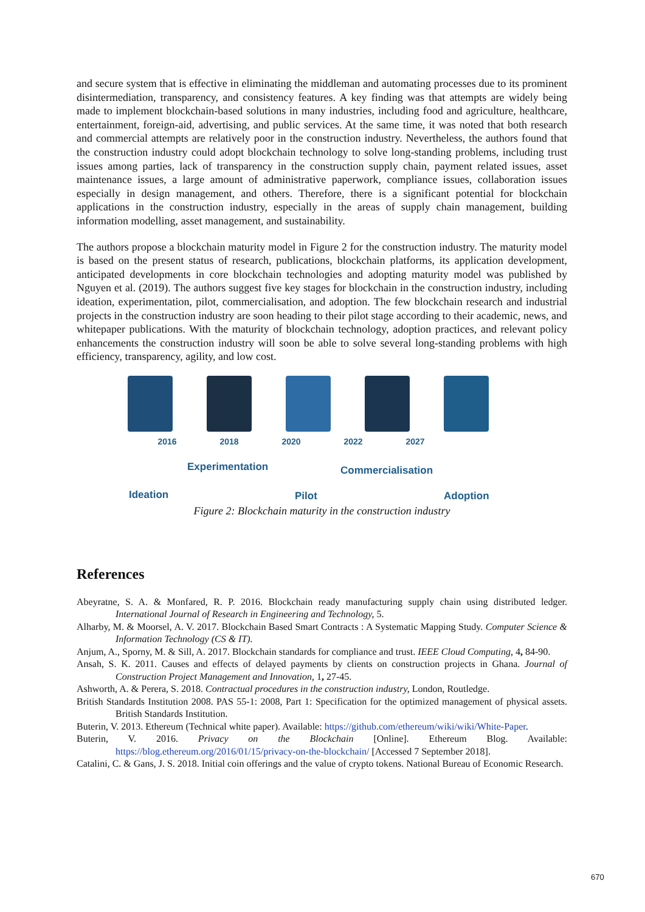and secure system that is effective in eliminating the middleman and automating processes due to its prominent disintermediation, transparency, and consistency features. A key finding was that attempts are widely being made to implement blockchain-based solutions in many industries, including food and agriculture, healthcare, entertainment, foreign-aid, advertising, and public services. At the same time, it was noted that both research and commercial attempts are relatively poor in the construction industry. Nevertheless, the authors found that the construction industry could adopt blockchain technology to solve long-standing problems, including trust issues among parties, lack of transparency in the construction supply chain, payment related issues, asset maintenance issues, a large amount of administrative paperwork, compliance issues, collaboration issues especially in design management, and others. Therefore, there is a significant potential for blockchain applications in the construction industry, especially in the areas of supply chain management, building information modelling, asset management, and sustainability.
The authors propose a blockchain maturity model in Figure 2 for the construction industry. The maturity model is based on the present status of research, publications, blockchain platforms, its application development, anticipated developments in core blockchain technologies and adopting maturity model was published by Nguyen et al. (2019). The authors suggest five key stages for blockchain in the construction industry, including ideation, experimentation, pilot, commercialisation, and adoption. The few blockchain research and industrial projects in the construction industry are soon heading to their pilot stage according to their academic, news, and whitepaper publications. With the maturity of blockchain technology, adoption practices, and relevant policy enhancements the construction industry will soon be able to solve several long-standing problems with high efficiency, transparency, agility, and low cost.
2016 2018 2020 2022 2027
Ideation
Experimentation
Pilot
Commercialisation
Adoption
Figure 2: Blockchain maturity in the construction industry
References
Abeyratne, S. A. & Monfared, R. P. 2016. Blockchain ready manufacturing supply chain using distributed ledger. International Journal of Research in Engineering and Technology, 5.
Alharby, M. & Moorsel, A. V. 2017. Blockchain Based Smart Contracts : A Systematic Mapping Study. Computer Science & Information Technology (CS & IT).
Anjum, A., Sporny, M. & Sill, A. 2017. Blockchain standards for compliance and trust. IEEE Cloud Computing, 4, 84-90.
Ansah, S. K. 2011. Causes and effects of delayed payments by clients on construction projects in Ghana. Journal of Construction Project Management and Innovation, 1, 27-45.
Ashworth, A. & Perera, S. 2018. Contractual procedures in the construction industry, London, Routledge.
British Standards Institution 2008. PAS 55-1: 2008, Part 1: Specification for the optimized management of physical assets. British Standards Institution.
Buterin, V. 2013. Ethereum (Technical white paper). Available: https://github.com/ethereum/wiki/wiki/White-Paper.
Buterin, V. 2016. Privacy on the Blockchain [Online]. Ethereum Blog. Available: https://blog.ethereum.org/2016/01/15/privacy-on-the-blockchain/ [Accessed 7 September 2018].
Catalini, C. & Gans, J. S. 2018. Initial coin offerings and the value of crypto tokens. National Bureau of Economic Research.
670